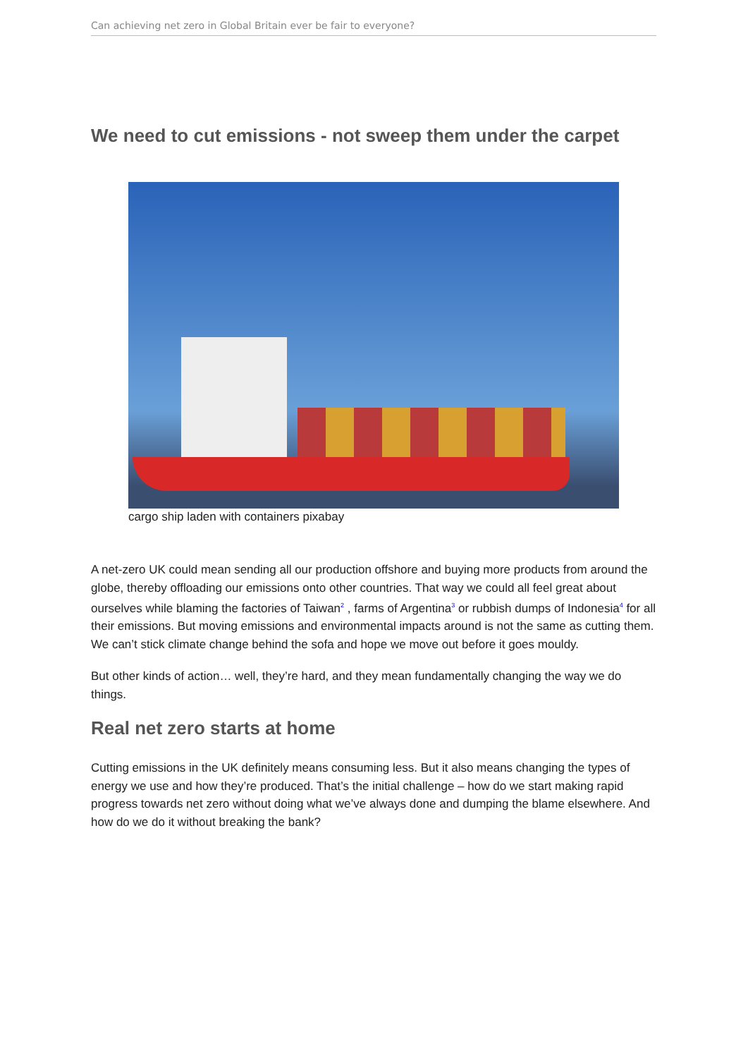Can achieving net zero in Global Britain ever be fair to everyone?
We need to cut emissions - not sweep them under the carpet
cargo ship laden with containers pixabay
A net-zero UK could mean sending all our production offshore and buying more products from around the globe, thereby offloading our emissions onto other countries. That way we could all feel great about ourselves while blaming the factories of Taiwan<sup>2</sup> , farms of Argentina<sup>3</sup> or rubbish dumps of Indonesia<sup>4</sup> for all their emissions. But moving emissions and environmental impacts around is not the same as cutting them. We can’t stick climate change behind the sofa and hope we move out before it goes mouldy.
But other kinds of action… well, they’re hard, and they mean fundamentally changing the way we do things.
Real net zero starts at home
Cutting emissions in the UK definitely means consuming less. But it also means changing the types of energy we use and how they’re produced. That’s the initial challenge – how do we start making rapid progress towards net zero without doing what we’ve always done and dumping the blame elsewhere. And how do we do it without breaking the bank?